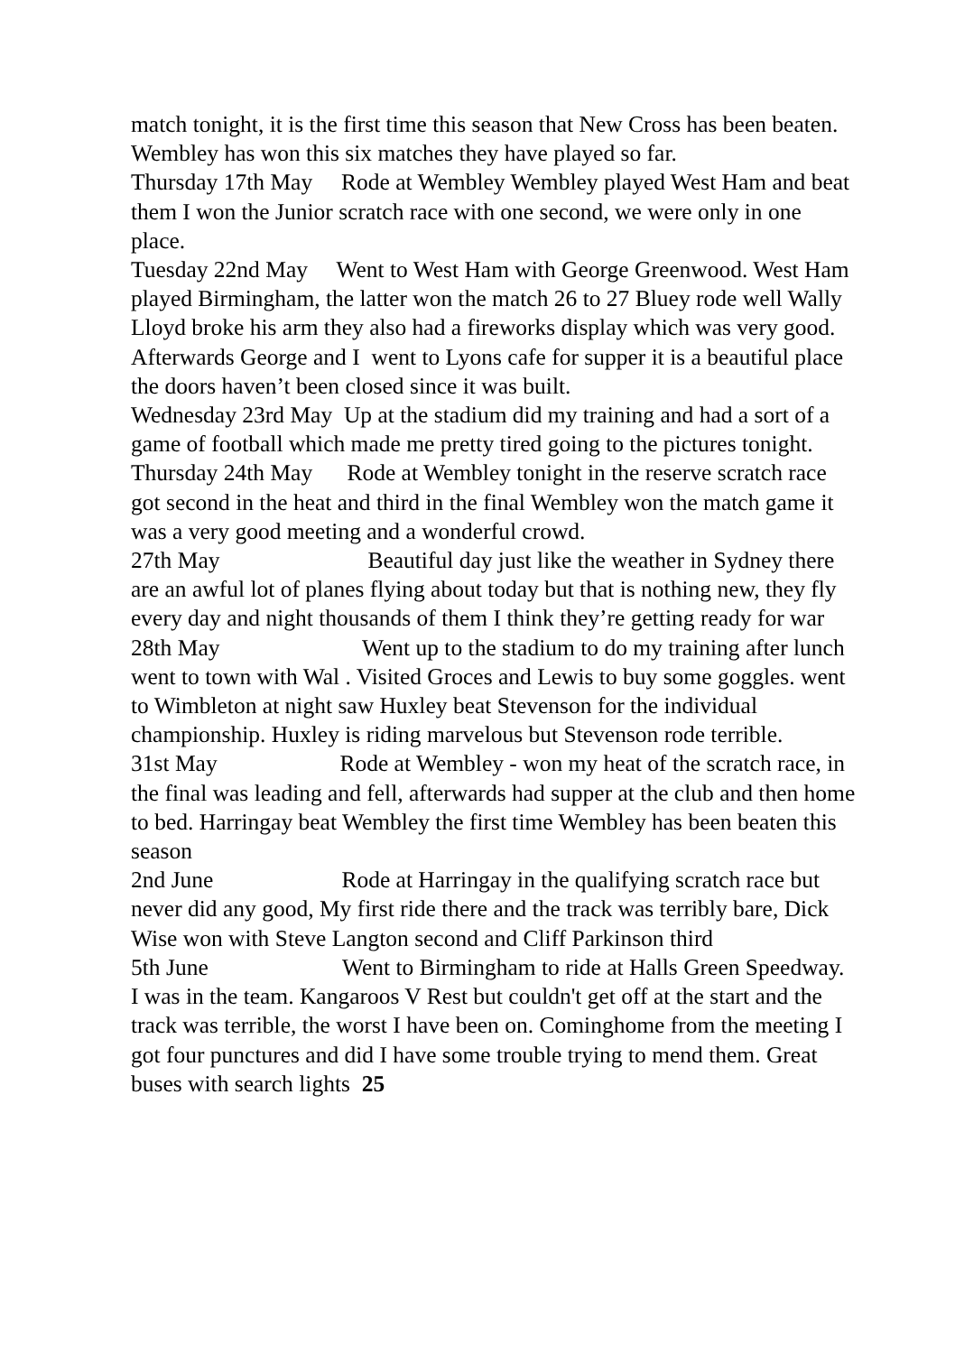match tonight, it is the first time this season that New Cross has been beaten. Wembley has won this six matches they have played so far.
Thursday 17th May Rode at Wembley Wembley played West Ham and beat them I won the Junior scratch race with one second, we were only in one place.
Tuesday 22nd May Went to West Ham with George Greenwood. West Ham played Birmingham, the latter won the match 26 to 27 Bluey rode well Wally Lloyd broke his arm they also had a fireworks display which was very good. Afterwards George and I went to Lyons cafe for supper it is a beautiful place the doors haven’t been closed since it was built.
Wednesday 23rd May Up at the stadium did my training and had a sort of a game of football which made me pretty tired going to the pictures tonight.
Thursday 24th May Rode at Wembley tonight in the reserve scratch race got second in the heat and third in the final Wembley won the match game it was a very good meeting and a wonderful crowd.
27th May Beautiful day just like the weather in Sydney there are an awful lot of planes flying about today but that is nothing new, they fly every day and night thousands of them I think they’re getting ready for war
28th May Went up to the stadium to do my training after lunch went to town with Wal . Visited Groces and Lewis to buy some goggles. went to Wimbleton at night saw Huxley beat Stevenson for the individual championship. Huxley is riding marvelous but Stevenson rode terrible.
31st May Rode at Wembley - won my heat of the scratch race, in the final was leading and fell, afterwards had supper at the club and then home to bed. Harringay beat Wembley the first time Wembley has been beaten this season
2nd June Rode at Harringay in the qualifying scratch race but never did any good, My first ride there and the track was terribly bare, Dick Wise won with Steve Langton second and Cliff Parkinson third
5th June Went to Birmingham to ride at Halls Green Speedway. I was in the team. Kangaroos V Rest but couldn't get off at the start and the track was terrible, the worst I have been on. Cominghome from the meeting I got four punctures and did I have some trouble trying to mend them. Great buses with search lights 25